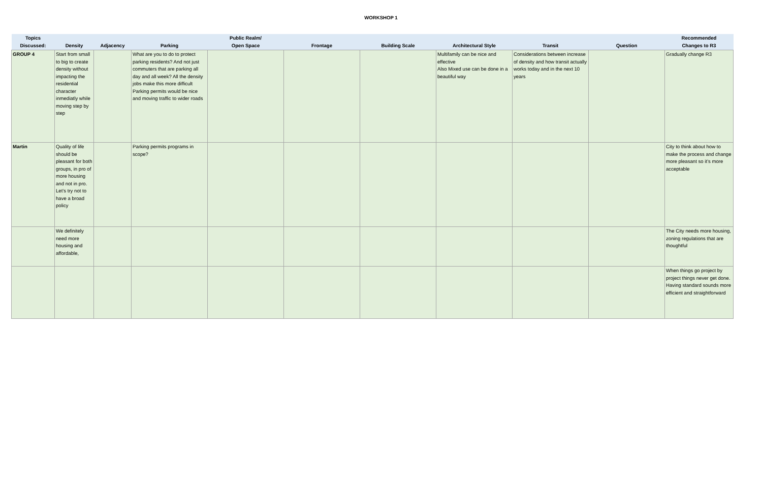WORKSHOP 1
| Topics Discussed: | Density | Adjacency | Parking | Public Realm/ Open Space | Frontage | Building Scale | Architectural Style | Transit | Question | Recommended Changes to R3 |
| --- | --- | --- | --- | --- | --- | --- | --- | --- | --- | --- |
| GROUP 4 | Start from small to big to create density without impacting the residential character inmediatly while moving step by step | | What are you to do to protect parking residents? And not just commuters that are parking all day and all week? All the density jobs make this more difficult Parking permits would be nice and moving traffic to wider roads | | | | Multifamily can be nice and effective Also Mixed use can be done in a beautiful way | Considerations between increase of density and how transit actually works today and in the next 10 years | | Gradually change R3 |
| Martin | Quality of life should be pleasant for both groups, in pro of more housing and not in pro. Let’s try not to have a broad policy | | Parking permits programs in scope? | | | | | | | City to think about how to make the process and change more pleasant so it’s more acceptable |
| | We definitely need more housing and affordable, | | | | | | | | | The City needs more housing, zoning regulations that are thoughtful |
| | | | | | | | | | | When things go project by project things never get done. Having standard sounds more efficient and straightforward |